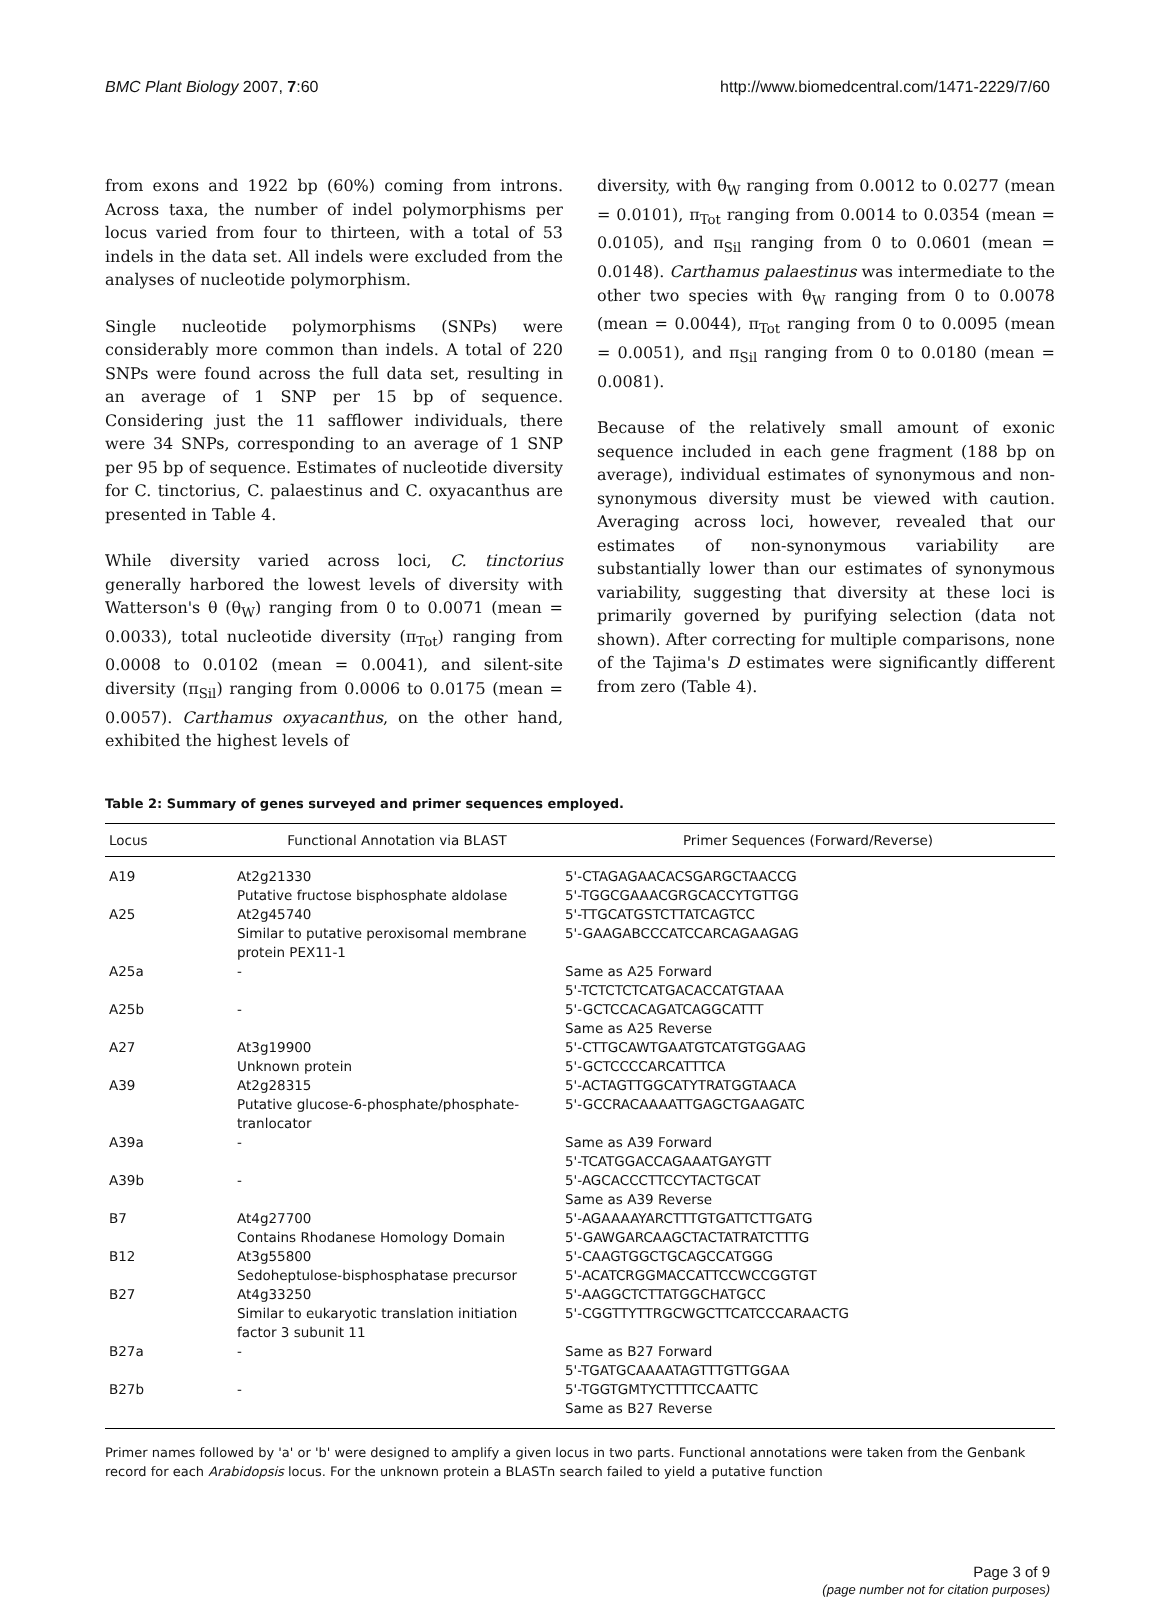BMC Plant Biology 2007, 7:60 http://www.biomedcentral.com/1471-2229/7/60
from exons and 1922 bp (60%) coming from introns. Across taxa, the number of indel polymorphisms per locus varied from four to thirteen, with a total of 53 indels in the data set. All indels were excluded from the analyses of nucleotide polymorphism.
Single nucleotide polymorphisms (SNPs) were considerably more common than indels. A total of 220 SNPs were found across the full data set, resulting in an average of 1 SNP per 15 bp of sequence. Considering just the 11 safflower individuals, there were 34 SNPs, corresponding to an average of 1 SNP per 95 bp of sequence. Estimates of nucleotide diversity for C. tinctorius, C. palaestinus and C. oxyacanthus are presented in Table 4.
While diversity varied across loci, C. tinctorius generally harbored the lowest levels of diversity with Watterson's θ (θ<sub>W</sub>) ranging from 0 to 0.0071 (mean = 0.0033), total nucleotide diversity (π<sub>Tot</sub>) ranging from 0.0008 to 0.0102 (mean = 0.0041), and silent-site diversity (π<sub>Sil</sub>) ranging from 0.0006 to 0.0175 (mean = 0.0057). Carthamus oxyacanthus, on the other hand, exhibited the highest levels of
diversity, with θ<sub>W</sub> ranging from 0.0012 to 0.0277 (mean = 0.0101), π<sub>Tot</sub> ranging from 0.0014 to 0.0354 (mean = 0.0105), and π<sub>Sil</sub> ranging from 0 to 0.0601 (mean = 0.0148). Carthamus palaestinus was intermediate to the other two species with θ<sub>W</sub> ranging from 0 to 0.0078 (mean = 0.0044), π<sub>Tot</sub> ranging from 0 to 0.0095 (mean = 0.0051), and π<sub>Sil</sub> ranging from 0 to 0.0180 (mean = 0.0081).
Because of the relatively small amount of exonic sequence included in each gene fragment (188 bp on average), individual estimates of synonymous and non-synonymous diversity must be viewed with caution. Averaging across loci, however, revealed that our estimates of non-synonymous variability are substantially lower than our estimates of synonymous variability, suggesting that diversity at these loci is primarily governed by purifying selection (data not shown). After correcting for multiple comparisons, none of the Tajima's D estimates were significantly different from zero (Table 4).
Table 2: Summary of genes surveyed and primer sequences employed.
| Locus | Functional Annotation via BLAST | Primer Sequences (Forward/Reverse) |
| --- | --- | --- |
| A19 | At2g21330 Putative fructose bisphosphate aldolase | 5'-CTAGAGAACACSGARGCTAACCG 5'-TGGCGAAACGRGCACCYTGTTGG |
| A25 | At2g45740 Similar to putative peroxisomal membrane protein PEX11-1 | 5'-TTGCATGSTCTTATCAGTCC 5'-GAAGABCCCATCCARCAGAAGAG |
| A25a | - | Same as A25 Forward 5'-TCTCTCTCATGACACCATGTAAA |
| A25b | - | 5'-GCTCCACAGATCAGGCATTT Same as A25 Reverse |
| A27 | At3g19900 Unknown protein | 5'-CTTGCAWTGAATGTCATGTGGAAG 5'-GCTCCCCARCATTTCA |
| A39 | At2g28315 Putative glucose-6-phosphate/phosphate-tranlocator | 5'-ACTAGTTGGCATYTRATGGTAACA 5'-GCCRACAAAATTGAGCTGAAGATC |
| A39a | - | Same as A39 Forward 5'-TCATGGACCAGAAATGAYGTT |
| A39b | - | 5'-AGCACCCTTCCYTACTGCAT Same as A39 Reverse |
| B7 | At4g27700 Contains Rhodanese Homology Domain | 5'-AGAAAAYARCTTTGTGATTCTTGATG 5'-GAWGARCAAGCTACTATRATCTTTG |
| B12 | At3g55800 Sedoheptulose-bisphosphatase precursor | 5'-CAAGTGGCTGCAGCCATGGG 5'-ACATCRGGMACCATTCCWCCGGTGT |
| B27 | At4g33250 Similar to eukaryotic translation initiation factor 3 subunit 11 | 5'-AAGGCTCTTATGGCHATGCC 5'-CGGTTYTTRGCWGCTTCATCCCARAACTG |
| B27a | - | Same as B27 Forward 5'-TGATGCAAAATAGTTTGTTGGAA |
| B27b | - | 5'-TGGTGMTYCTTTTCCAATTC Same as B27 Reverse |
Primer names followed by 'a' or 'b' were designed to amplify a given locus in two parts. Functional annotations were taken from the Genbank record for each Arabidopsis locus. For the unknown protein a BLASTn search failed to yield a putative function
Page 3 of 9
(page number not for citation purposes)